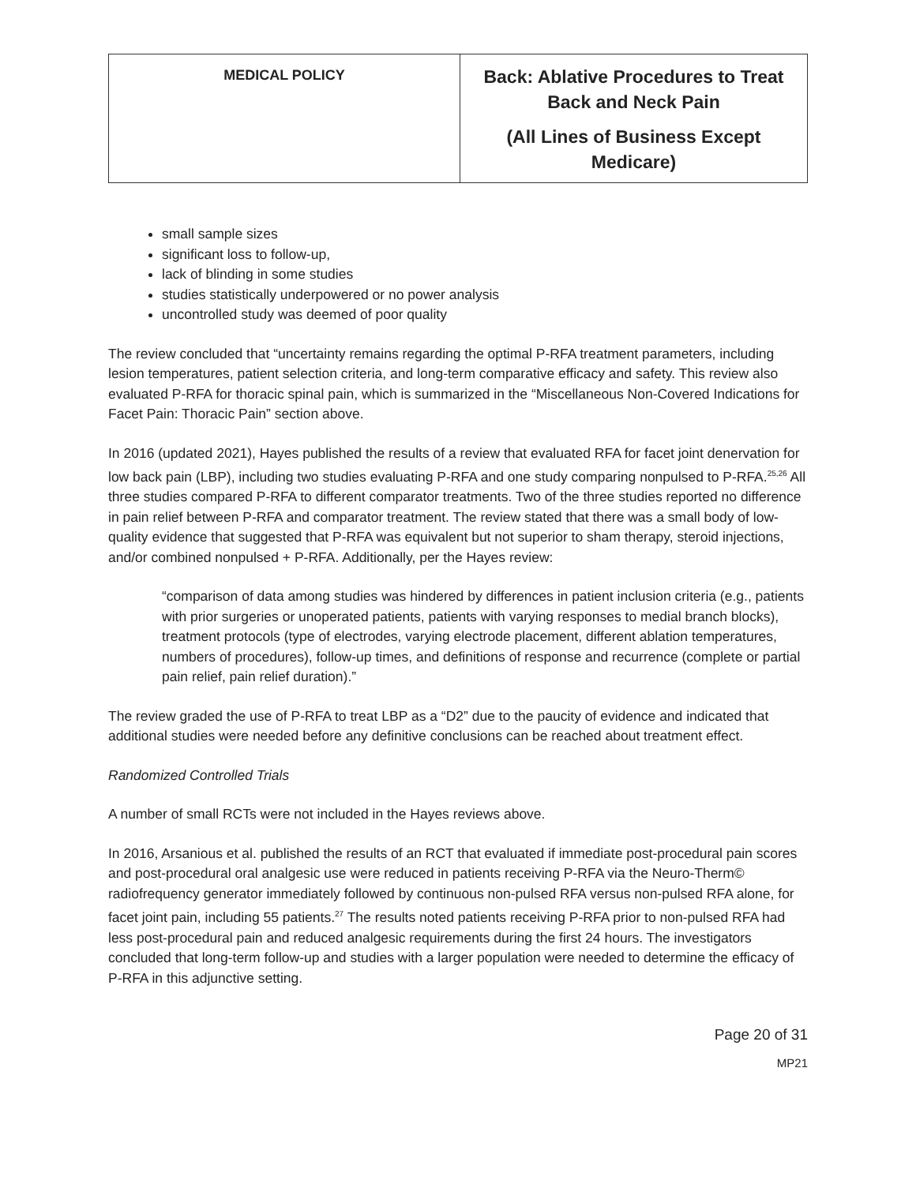| MEDICAL POLICY | Back: Ablative Procedures to Treat Back and Neck Pain (All Lines of Business Except Medicare) |
small sample sizes
significant loss to follow-up,
lack of blinding in some studies
studies statistically underpowered or no power analysis
uncontrolled study was deemed of poor quality
The review concluded that “uncertainty remains regarding the optimal P-RFA treatment parameters, including lesion temperatures, patient selection criteria, and long-term comparative efficacy and safety. This review also evaluated P-RFA for thoracic spinal pain, which is summarized in the “Miscellaneous Non-Covered Indications for Facet Pain: Thoracic Pain” section above.
In 2016 (updated 2021), Hayes published the results of a review that evaluated RFA for facet joint denervation for low back pain (LBP), including two studies evaluating P-RFA and one study comparing nonpulsed to P-RFA.<sup>25,26</sup> All three studies compared P-RFA to different comparator treatments. Two of the three studies reported no difference in pain relief between P-RFA and comparator treatment. The review stated that there was a small body of low-quality evidence that suggested that P-RFA was equivalent but not superior to sham therapy, steroid injections, and/or combined nonpulsed + P-RFA. Additionally, per the Hayes review:
“comparison of data among studies was hindered by differences in patient inclusion criteria (e.g., patients with prior surgeries or unoperated patients, patients with varying responses to medial branch blocks), treatment protocols (type of electrodes, varying electrode placement, different ablation temperatures, numbers of procedures), follow-up times, and definitions of response and recurrence (complete or partial pain relief, pain relief duration).”
The review graded the use of P-RFA to treat LBP as a “D2” due to the paucity of evidence and indicated that additional studies were needed before any definitive conclusions can be reached about treatment effect.
Randomized Controlled Trials
A number of small RCTs were not included in the Hayes reviews above.
In 2016, Arsanious et al. published the results of an RCT that evaluated if immediate post-procedural pain scores and post-procedural oral analgesic use were reduced in patients receiving P-RFA via the Neuro-Therm© radiofrequency generator immediately followed by continuous non-pulsed RFA versus non-pulsed RFA alone, for facet joint pain, including 55 patients.<sup>27</sup> The results noted patients receiving P-RFA prior to non-pulsed RFA had less post-procedural pain and reduced analgesic requirements during the first 24 hours. The investigators concluded that long-term follow-up and studies with a larger population were needed to determine the efficacy of P-RFA in this adjunctive setting.
Page 20 of 31
MP21